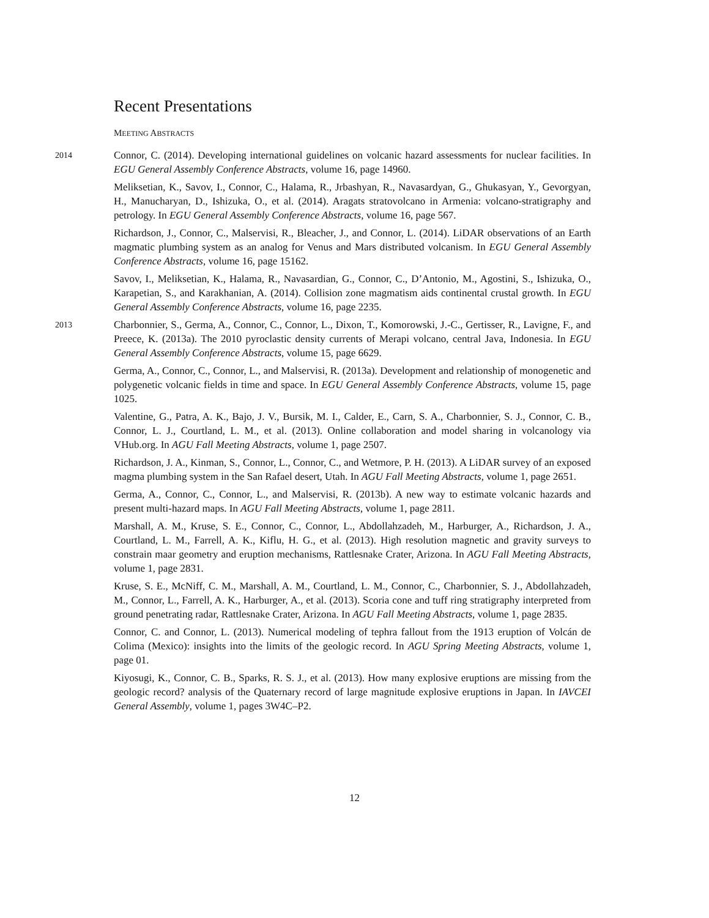Recent Presentations
MEETING ABSTRACTS
2014
Connor, C. (2014). Developing international guidelines on volcanic hazard assessments for nuclear facilities. In EGU General Assembly Conference Abstracts, volume 16, page 14960.
Meliksetian, K., Savov, I., Connor, C., Halama, R., Jrbashyan, R., Navasardyan, G., Ghukasyan, Y., Gevorgyan, H., Manucharyan, D., Ishizuka, O., et al. (2014). Aragats stratovolcano in Armenia: volcano-stratigraphy and petrology. In EGU General Assembly Conference Abstracts, volume 16, page 567.
Richardson, J., Connor, C., Malservisi, R., Bleacher, J., and Connor, L. (2014). LiDAR observations of an Earth magmatic plumbing system as an analog for Venus and Mars distributed volcanism. In EGU General Assembly Conference Abstracts, volume 16, page 15162.
Savov, I., Meliksetian, K., Halama, R., Navasardian, G., Connor, C., D’Antonio, M., Agostini, S., Ishizuka, O., Karapetian, S., and Karakhanian, A. (2014). Collision zone magmatism aids continental crustal growth. In EGU General Assembly Conference Abstracts, volume 16, page 2235.
2013
Charbonnier, S., Germa, A., Connor, C., Connor, L., Dixon, T., Komorowski, J.-C., Gertisser, R., Lavigne, F., and Preece, K. (2013a). The 2010 pyroclastic density currents of Merapi volcano, central Java, Indonesia. In EGU General Assembly Conference Abstracts, volume 15, page 6629.
Germa, A., Connor, C., Connor, L., and Malservisi, R. (2013a). Development and relationship of monogenetic and polygenetic volcanic fields in time and space. In EGU General Assembly Conference Abstracts, volume 15, page 1025.
Valentine, G., Patra, A. K., Bajo, J. V., Bursik, M. I., Calder, E., Carn, S. A., Charbonnier, S. J., Connor, C. B., Connor, L. J., Courtland, L. M., et al. (2013). Online collaboration and model sharing in volcanology via VHub.org. In AGU Fall Meeting Abstracts, volume 1, page 2507.
Richardson, J. A., Kinman, S., Connor, L., Connor, C., and Wetmore, P. H. (2013). A LiDAR survey of an exposed magma plumbing system in the San Rafael desert, Utah. In AGU Fall Meeting Abstracts, volume 1, page 2651.
Germa, A., Connor, C., Connor, L., and Malservisi, R. (2013b). A new way to estimate volcanic hazards and present multi-hazard maps. In AGU Fall Meeting Abstracts, volume 1, page 2811.
Marshall, A. M., Kruse, S. E., Connor, C., Connor, L., Abdollahzadeh, M., Harburger, A., Richardson, J. A., Courtland, L. M., Farrell, A. K., Kiflu, H. G., et al. (2013). High resolution magnetic and gravity surveys to constrain maar geometry and eruption mechanisms, Rattlesnake Crater, Arizona. In AGU Fall Meeting Abstracts, volume 1, page 2831.
Kruse, S. E., McNiff, C. M., Marshall, A. M., Courtland, L. M., Connor, C., Charbonnier, S. J., Abdollahzadeh, M., Connor, L., Farrell, A. K., Harburger, A., et al. (2013). Scoria cone and tuff ring stratigraphy interpreted from ground penetrating radar, Rattlesnake Crater, Arizona. In AGU Fall Meeting Abstracts, volume 1, page 2835.
Connor, C. and Connor, L. (2013). Numerical modeling of tephra fallout from the 1913 eruption of Volcán de Colima (Mexico): insights into the limits of the geologic record. In AGU Spring Meeting Abstracts, volume 1, page 01.
Kiyosugi, K., Connor, C. B., Sparks, R. S. J., et al. (2013). How many explosive eruptions are missing from the geologic record? analysis of the Quaternary record of large magnitude explosive eruptions in Japan. In IAVCEI General Assembly, volume 1, pages 3W4C–P2.
12